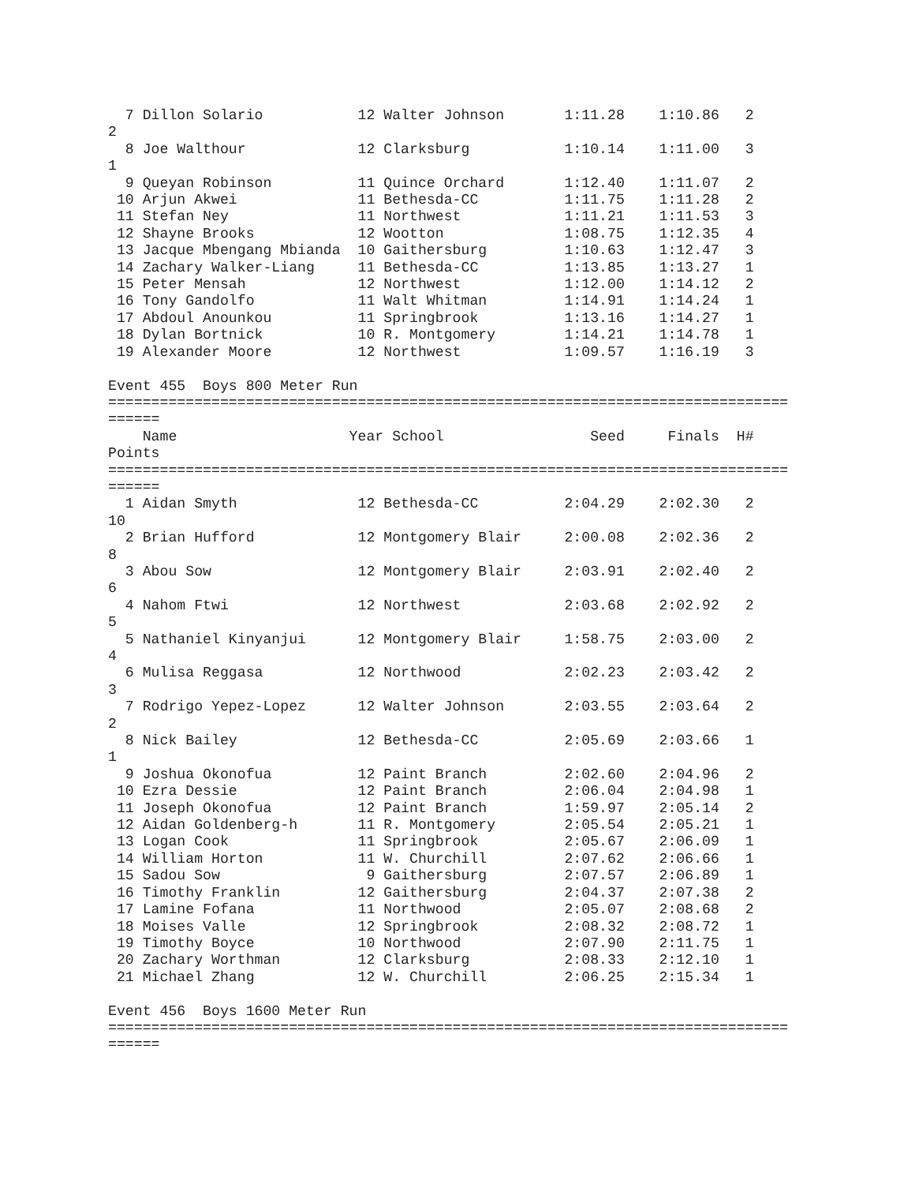7 Dillon Solario           12 Walter Johnson       1:11.28    1:10.86   2
2
  8 Joe Walthour             12 Clarksburg           1:10.14    1:11.00   3
1
  9 Queyan Robinson          11 Quince Orchard       1:12.40    1:11.07   2
 10 Arjun Akwei              11 Bethesda-CC          1:11.75    1:11.28   2
 11 Stefan Ney               11 Northwest            1:11.21    1:11.53   3
 12 Shayne Brooks            12 Wootton              1:08.75    1:12.35   4
 13 Jacque Mbengang Mbianda  10 Gaithersburg         1:10.63    1:12.47   3
 14 Zachary Walker-Liang     11 Bethesda-CC          1:13.85    1:13.27   1
 15 Peter Mensah             12 Northwest            1:12.00    1:14.12   2
 16 Tony Gandolfo            11 Walt Whitman         1:14.91    1:14.24   1
 17 Abdoul Anounkou          11 Springbrook          1:13.16    1:14.27   1
 18 Dylan Bortnick           10 R. Montgomery        1:14.21    1:14.78   1
 19 Alexander Moore          12 Northwest            1:09.57    1:16.19   3

Event 455  Boys 800 Meter Run
===============================================================================
======
    Name                    Year School                 Seed     Finals  H#
Points
===============================================================================
======
  1 Aidan Smyth              12 Bethesda-CC          2:04.29    2:02.30   2
10
  2 Brian Hufford            12 Montgomery Blair     2:00.08    2:02.36   2
8
  3 Abou Sow                 12 Montgomery Blair     2:03.91    2:02.40   2
6
  4 Nahom Ftwi               12 Northwest            2:03.68    2:02.92   2
5
  5 Nathaniel Kinyanjui      12 Montgomery Blair     1:58.75    2:03.00   2
4
  6 Mulisa Reggasa           12 Northwood            2:02.23    2:03.42   2
3
  7 Rodrigo Yepez-Lopez      12 Walter Johnson       2:03.55    2:03.64   2
2
  8 Nick Bailey              12 Bethesda-CC          2:05.69    2:03.66   1
1
  9 Joshua Okonofua          12 Paint Branch         2:02.60    2:04.96   2
 10 Ezra Dessie              12 Paint Branch         2:06.04    2:04.98   1
 11 Joseph Okonofua          12 Paint Branch         1:59.97    2:05.14   2
 12 Aidan Goldenberg-h       11 R. Montgomery        2:05.54    2:05.21   1
 13 Logan Cook               11 Springbrook          2:05.67    2:06.09   1
 14 William Horton           11 W. Churchill         2:07.62    2:06.66   1
 15 Sadou Sow                 9 Gaithersburg         2:07.57    2:06.89   1
 16 Timothy Franklin         12 Gaithersburg         2:04.37    2:07.38   2
 17 Lamine Fofana            11 Northwood            2:05.07    2:08.68   2
 18 Moises Valle             12 Springbrook          2:08.32    2:08.72   1
 19 Timothy Boyce            10 Northwood            2:07.90    2:11.75   1
 20 Zachary Worthman         12 Clarksburg           2:08.33    2:12.10   1
 21 Michael Zhang            12 W. Churchill         2:06.25    2:15.34   1

Event 456  Boys 1600 Meter Run
===============================================================================
======